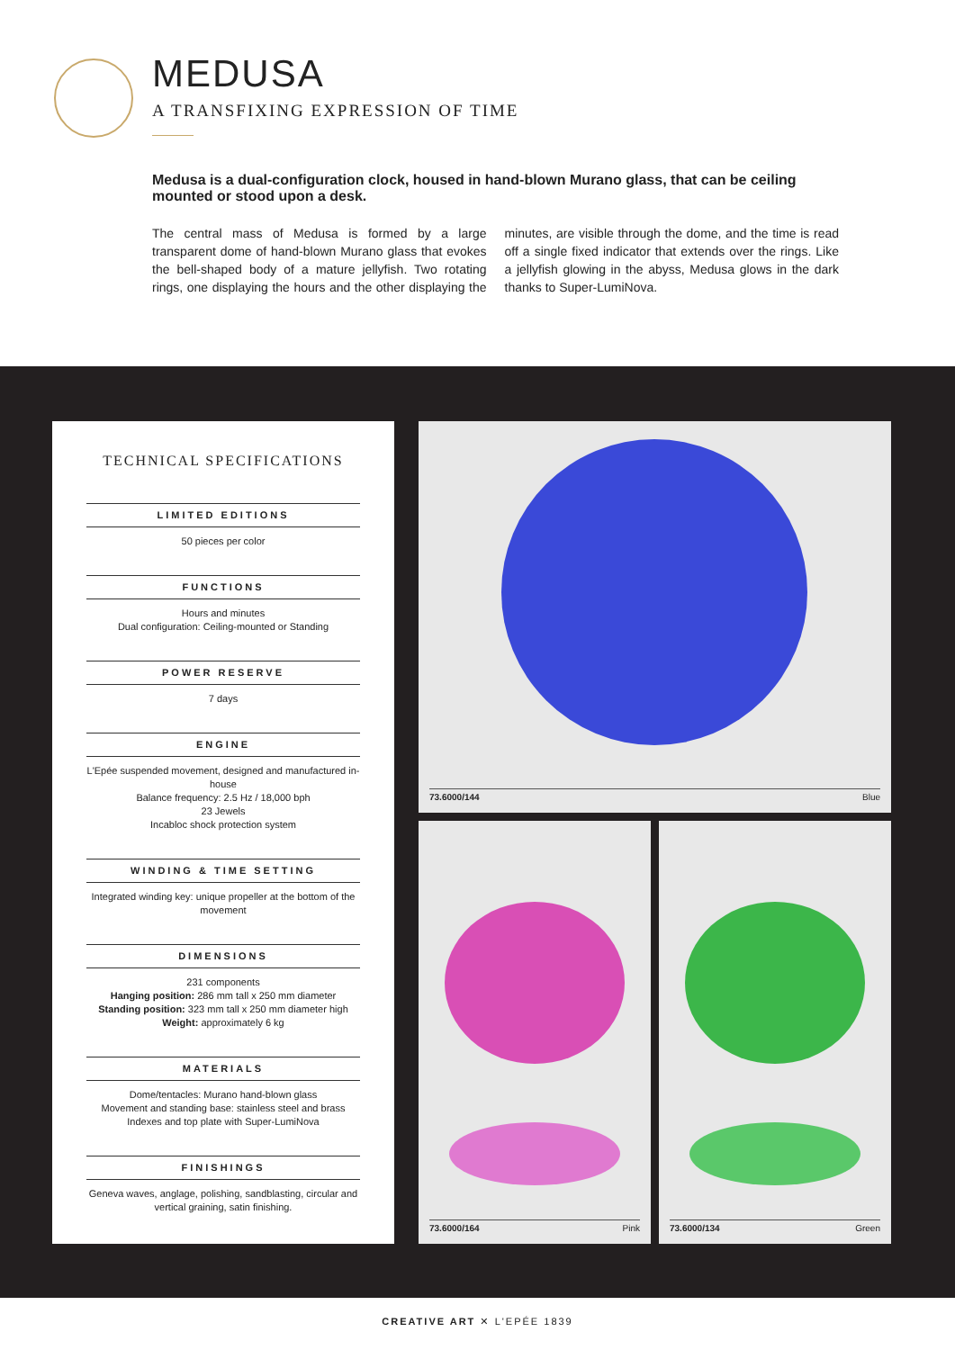MEDUSA
A TRANSFIXING EXPRESSION OF TIME
Medusa is a dual-configuration clock, housed in hand-blown Murano glass, that can be ceiling mounted or stood upon a desk.
The central mass of Medusa is formed by a large transparent dome of hand-blown Murano glass that evokes the bell-shaped body of a mature jellyfish. Two rotating rings, one displaying the hours and the other displaying the minutes, are visible through the dome, and the time is read off a single fixed indicator that extends over the rings. Like a jellyfish glowing in the abyss, Medusa glows in the dark thanks to Super-LumiNova.
TECHNICAL SPECIFICATIONS
LIMITED EDITIONS
50 pieces per color
FUNCTIONS
Hours and minutes
Dual configuration: Ceiling-mounted or Standing
POWER RESERVE
7 days
ENGINE
L'Epée suspended movement, designed and manufactured in-house
Balance frequency: 2.5 Hz / 18,000 bph
23 Jewels
Incabloc shock protection system
WINDING & TIME SETTING
Integrated winding key: unique propeller at the bottom of the movement
DIMENSIONS
231 components
Hanging position: 286 mm tall x 250 mm diameter
Standing position: 323 mm tall x 250 mm diameter high
Weight: approximately 6 kg
MATERIALS
Dome/tentacles: Murano hand-blown glass
Movement and standing base: stainless steel and brass
Indexes and top plate with Super-LumiNova
FINISHINGS
Geneva waves, anglage, polishing, sandblasting, circular and vertical graining, satin finishing.
73.6000/144 Blue
73.6000/164 Pink 73.6000/134 Green
CREATIVE ART ✕ L'EPÉE 1839